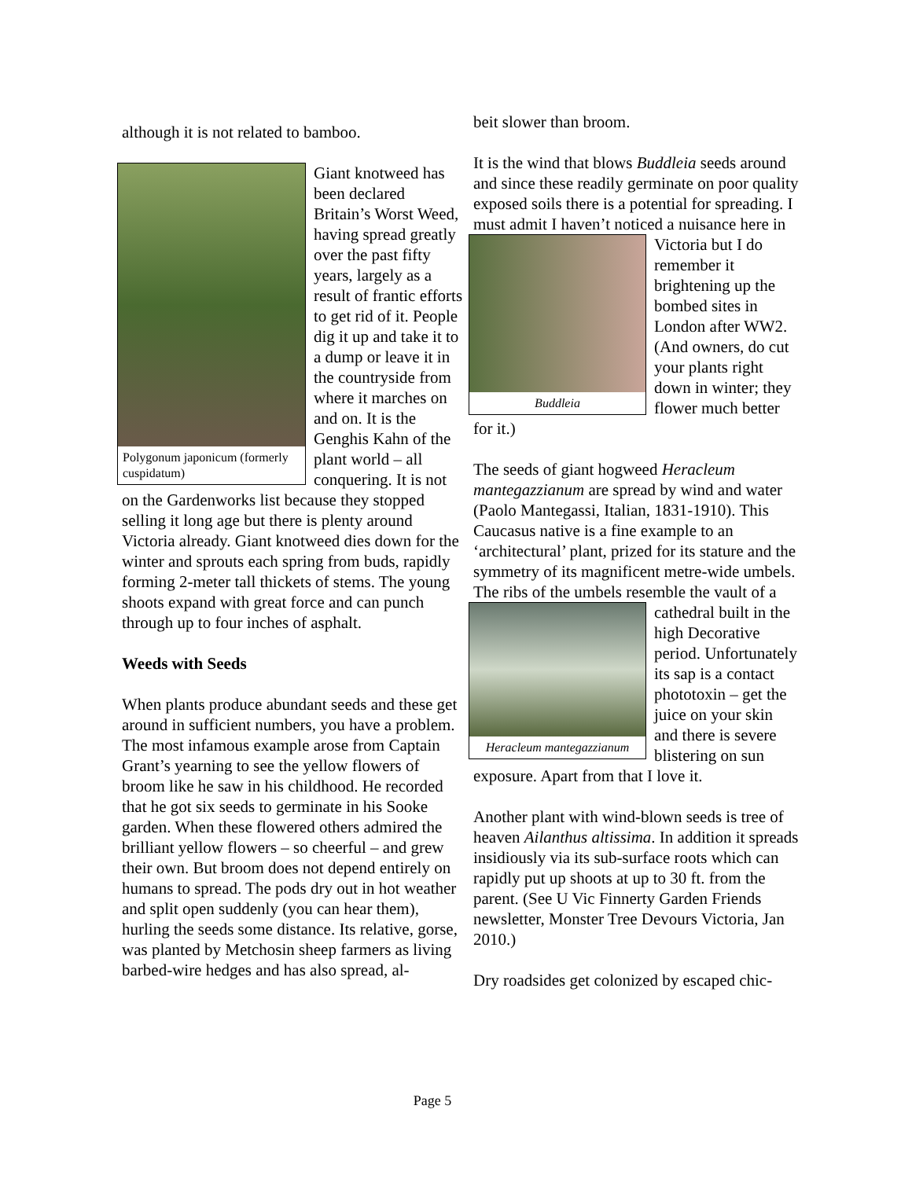although it is not related to bamboo.
Polygonum japonicum (formerly cuspidatum)
Giant knotweed has been declared Britain’s Worst Weed, having spread greatly over the past fifty years, largely as a result of frantic efforts to get rid of it. People dig it up and take it to a dump or leave it in the countryside from where it marches on and on. It is the Genghis Kahn of the plant world – all conquering. It is not on the Gardenworks list because they stopped selling it long age but there is plenty around Victoria already. Giant knotweed dies down for the winter and sprouts each spring from buds, rapidly forming 2-meter tall thickets of stems. The young shoots expand with great force and can punch through up to four inches of asphalt.
Weeds with Seeds
When plants produce abundant seeds and these get around in sufficient numbers, you have a problem. The most infamous example arose from Captain Grant’s yearning to see the yellow flowers of broom like he saw in his childhood. He recorded that he got six seeds to germinate in his Sooke garden. When these flowered others admired the brilliant yellow flowers – so cheerful – and grew their own. But broom does not depend entirely on humans to spread. The pods dry out in hot weather and split open suddenly (you can hear them), hurling the seeds some distance. Its relative, gorse, was planted by Metchosin sheep farmers as living barbed-wire hedges and has also spread, al-
beit slower than broom.
It is the wind that blows Buddleia seeds around and since these readily germinate on poor quality exposed soils there is a potential for spreading. I must admit I haven’t noticed
Buddleia
a nuisance here in Victoria but I do remember it brightening up the bombed sites in London after WW2. (And owners, do cut your plants right down in winter; they flower much better for it.)
The seeds of giant hogweed Heracleum mantegazzianum are spread by wind and water (Paolo Mantegassi, Italian, 1831-1910). This Caucasus native is a fine example to an ‘architectural’ plant, prized for its stature and the symmetry of its magnificent metre-wide umbels. The ribs of the umbels resemble the
Heracleum mantegazzianum
vault of a cathedral built in the high Decorative period. Unfortunately its sap is a contact phototoxin – get the juice on your skin and there is severe blistering on sun exposure. Apart from that I love it.
Another plant with wind-blown seeds is tree of heaven Ailanthus altissima. In addition it spreads insidiously via its sub-surface roots which can rapidly put up shoots at up to 30 ft. from the parent. (See U Vic Finnerty Garden Friends newsletter, Monster Tree Devours Victoria, Jan 2010.)
Dry roadsides get colonized by escaped chic-
Page 5